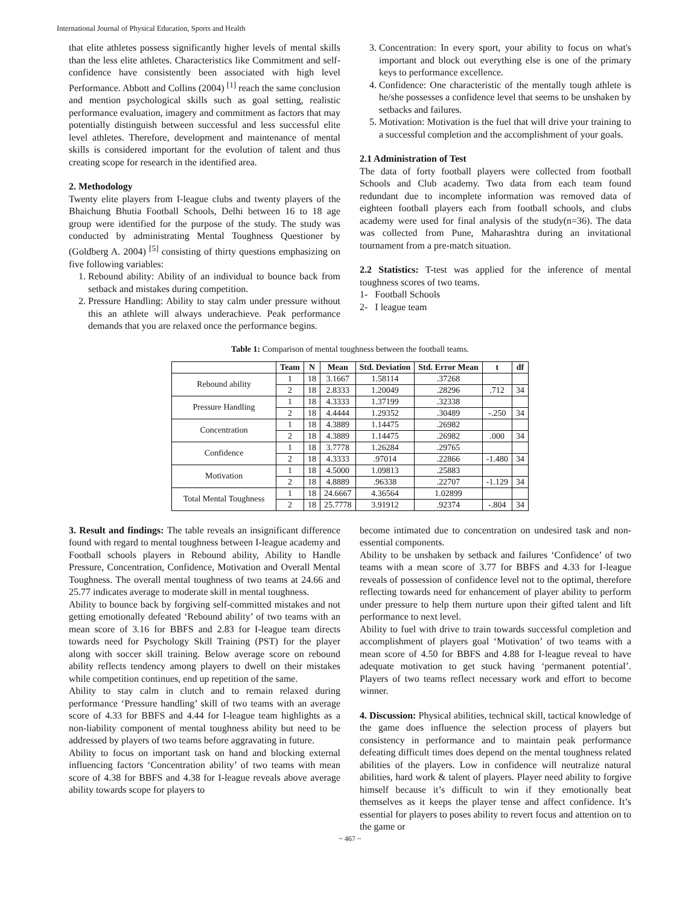International Journal of Physical Education, Sports and Health
that elite athletes possess significantly higher levels of mental skills than the less elite athletes. Characteristics like Commitment and self-confidence have consistently been associated with high level Performance. Abbott and Collins (2004) <sup>[1]</sup> reach the same conclusion and mention psychological skills such as goal setting, realistic performance evaluation, imagery and commitment as factors that may potentially distinguish between successful and less successful elite level athletes. Therefore, development and maintenance of mental skills is considered important for the evolution of talent and thus creating scope for research in the identified area.
2. Methodology
Twenty elite players from I-league clubs and twenty players of the Bhaichung Bhutia Football Schools, Delhi between 16 to 18 age group were identified for the purpose of the study. The study was conducted by administrating Mental Toughness Questioner by (Goldberg A. 2004) <sup>[5]</sup> consisting of thirty questions emphasizing on five following variables:
1. Rebound ability: Ability of an individual to bounce back from setback and mistakes during competition.
2. Pressure Handling: Ability to stay calm under pressure without this an athlete will always underachieve. Peak performance demands that you are relaxed once the performance begins.
3. Concentration: In every sport, your ability to focus on what's important and block out everything else is one of the primary keys to performance excellence.
4. Confidence: One characteristic of the mentally tough athlete is he/she possesses a confidence level that seems to be unshaken by setbacks and failures.
5. Motivation: Motivation is the fuel that will drive your training to a successful completion and the accomplishment of your goals.
2.1 Administration of Test
The data of forty football players were collected from football Schools and Club academy. Two data from each team found redundant due to incomplete information was removed data of eighteen football players each from football schools, and clubs academy were used for final analysis of the study(n=36). The data was collected from Pune, Maharashtra during an invitational tournament from a pre-match situation.
2.2 Statistics: T-test was applied for the inference of mental toughness scores of two teams.
1- Football Schools
2- I league team
Table 1: Comparison of mental toughness between the football teams.
| | Team | N | Mean | Std. Deviation | Std. Error Mean | t | df |
| --- | --- | --- | --- | --- | --- | --- | --- |
| Rebound ability | 1 | 18 | 3.1667 | 1.58114 | .37268 | | |
| | 2 | 18 | 2.8333 | 1.20049 | .28296 | .712 | 34 |
| Pressure Handling | 1 | 18 | 4.3333 | 1.37199 | .32338 | | |
| | 2 | 18 | 4.4444 | 1.29352 | .30489 | -.250 | 34 |
| Concentration | 1 | 18 | 4.3889 | 1.14475 | .26982 | | |
| | 2 | 18 | 4.3889 | 1.14475 | .26982 | .000 | 34 |
| Confidence | 1 | 18 | 3.7778 | 1.26284 | .29765 | | |
| | 2 | 18 | 4.3333 | .97014 | .22866 | -1.480 | 34 |
| Motivation | 1 | 18 | 4.5000 | 1.09813 | .25883 | | |
| | 2 | 18 | 4.8889 | .96338 | .22707 | -1.129 | 34 |
| Total Mental Toughness | 1 | 18 | 24.6667 | 4.36564 | 1.02899 | | |
| | 2 | 18 | 25.7778 | 3.91912 | .92374 | -.804 | 34 |
3. Result and findings: The table reveals an insignificant difference found with regard to mental toughness between I-league academy and Football schools players in Rebound ability, Ability to Handle Pressure, Concentration, Confidence, Motivation and Overall Mental Toughness. The overall mental toughness of two teams at 24.66 and 25.77 indicates average to moderate skill in mental toughness.
Ability to bounce back by forgiving self-committed mistakes and not getting emotionally defeated ‘Rebound ability’ of two teams with an mean score of 3.16 for BBFS and 2.83 for I-league team directs towards need for Psychology Skill Training (PST) for the player along with soccer skill training. Below average score on rebound ability reflects tendency among players to dwell on their mistakes while competition continues, end up repetition of the same.
Ability to stay calm in clutch and to remain relaxed during performance ‘Pressure handling’ skill of two teams with an average score of 4.33 for BBFS and 4.44 for I-league team highlights as a non-liability component of mental toughness ability but need to be addressed by players of two teams before aggravating in future.
Ability to focus on important task on hand and blocking external influencing factors ‘Concentration ability’ of two teams with mean score of 4.38 for BBFS and 4.38 for I-league reveals above average ability towards scope for players to
become intimated due to concentration on undesired task and non-essential components.
Ability to be unshaken by setback and failures ‘Confidence’ of two teams with a mean score of 3.77 for BBFS and 4.33 for I-league reveals of possession of confidence level not to the optimal, therefore reflecting towards need for enhancement of player ability to perform under pressure to help them nurture upon their gifted talent and lift performance to next level.
Ability to fuel with drive to train towards successful completion and accomplishment of players goal ‘Motivation’ of two teams with a mean score of 4.50 for BBFS and 4.88 for I-league reveal to have adequate motivation to get stuck having ‘permanent potential’. Players of two teams reflect necessary work and effort to become winner.
4. Discussion: Physical abilities, technical skill, tactical knowledge of the game does influence the selection process of players but consistency in performance and to maintain peak performance defeating difficult times does depend on the mental toughness related abilities of the players. Low in confidence will neutralize natural abilities, hard work & talent of players. Player need ability to forgive himself because it’s difficult to win if they emotionally beat themselves as it keeps the player tense and affect confidence. It’s essential for players to poses ability to revert focus and attention on to the game or
~ 467 ~